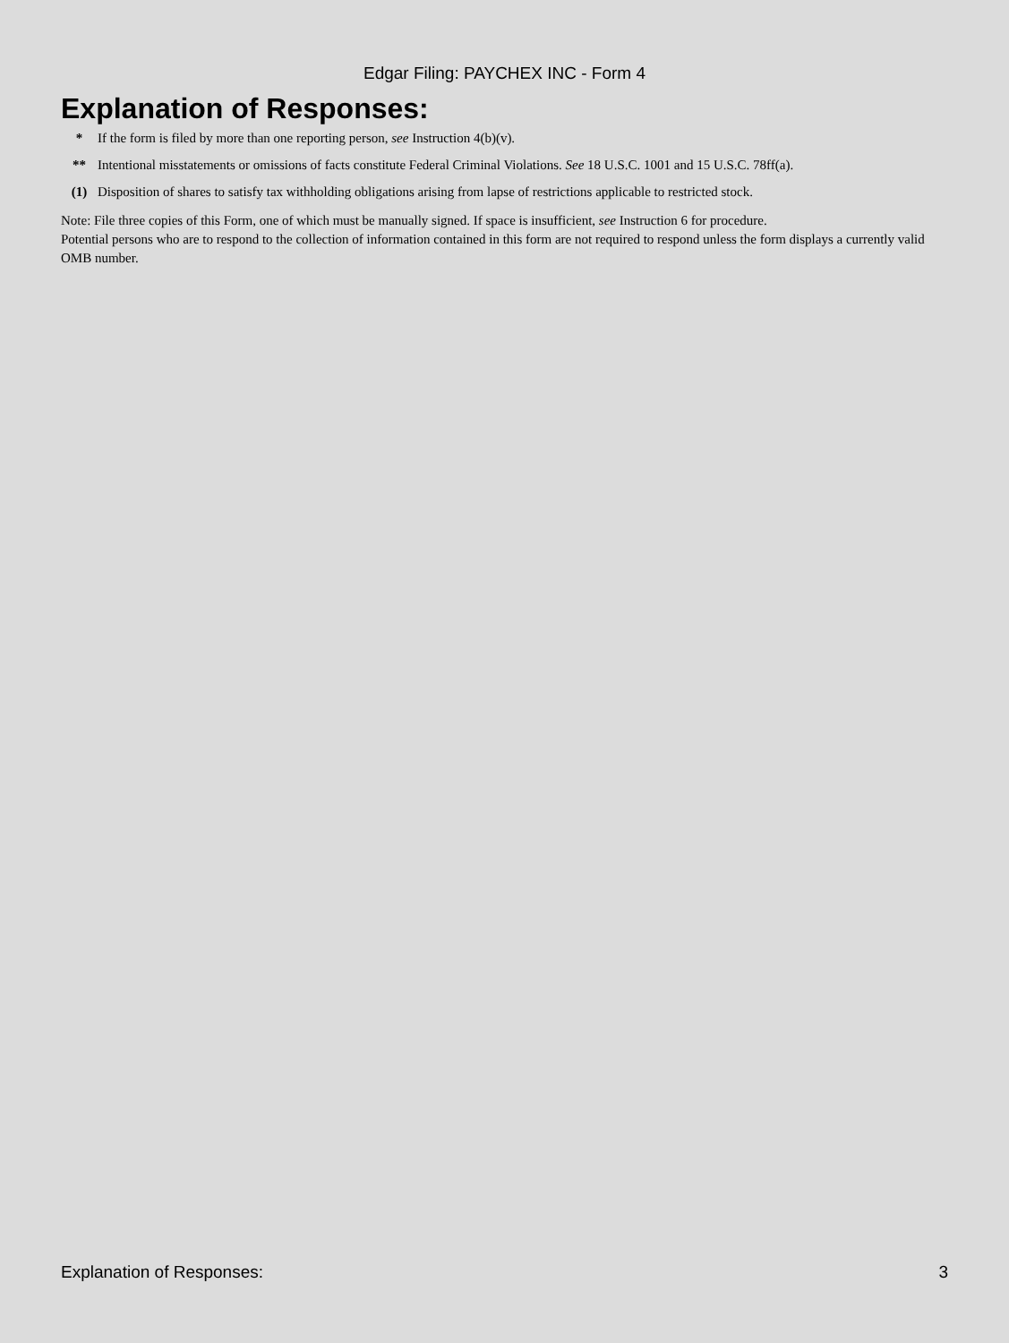Edgar Filing: PAYCHEX INC - Form 4
Explanation of Responses:
* If the form is filed by more than one reporting person, see Instruction 4(b)(v).
** Intentional misstatements or omissions of facts constitute Federal Criminal Violations. See 18 U.S.C. 1001 and 15 U.S.C. 78ff(a).
(1) Disposition of shares to satisfy tax withholding obligations arising from lapse of restrictions applicable to restricted stock.
Note: File three copies of this Form, one of which must be manually signed. If space is insufficient, see Instruction 6 for procedure.
Potential persons who are to respond to the collection of information contained in this form are not required to respond unless the form displays a currently valid OMB number.
Explanation of Responses: 3